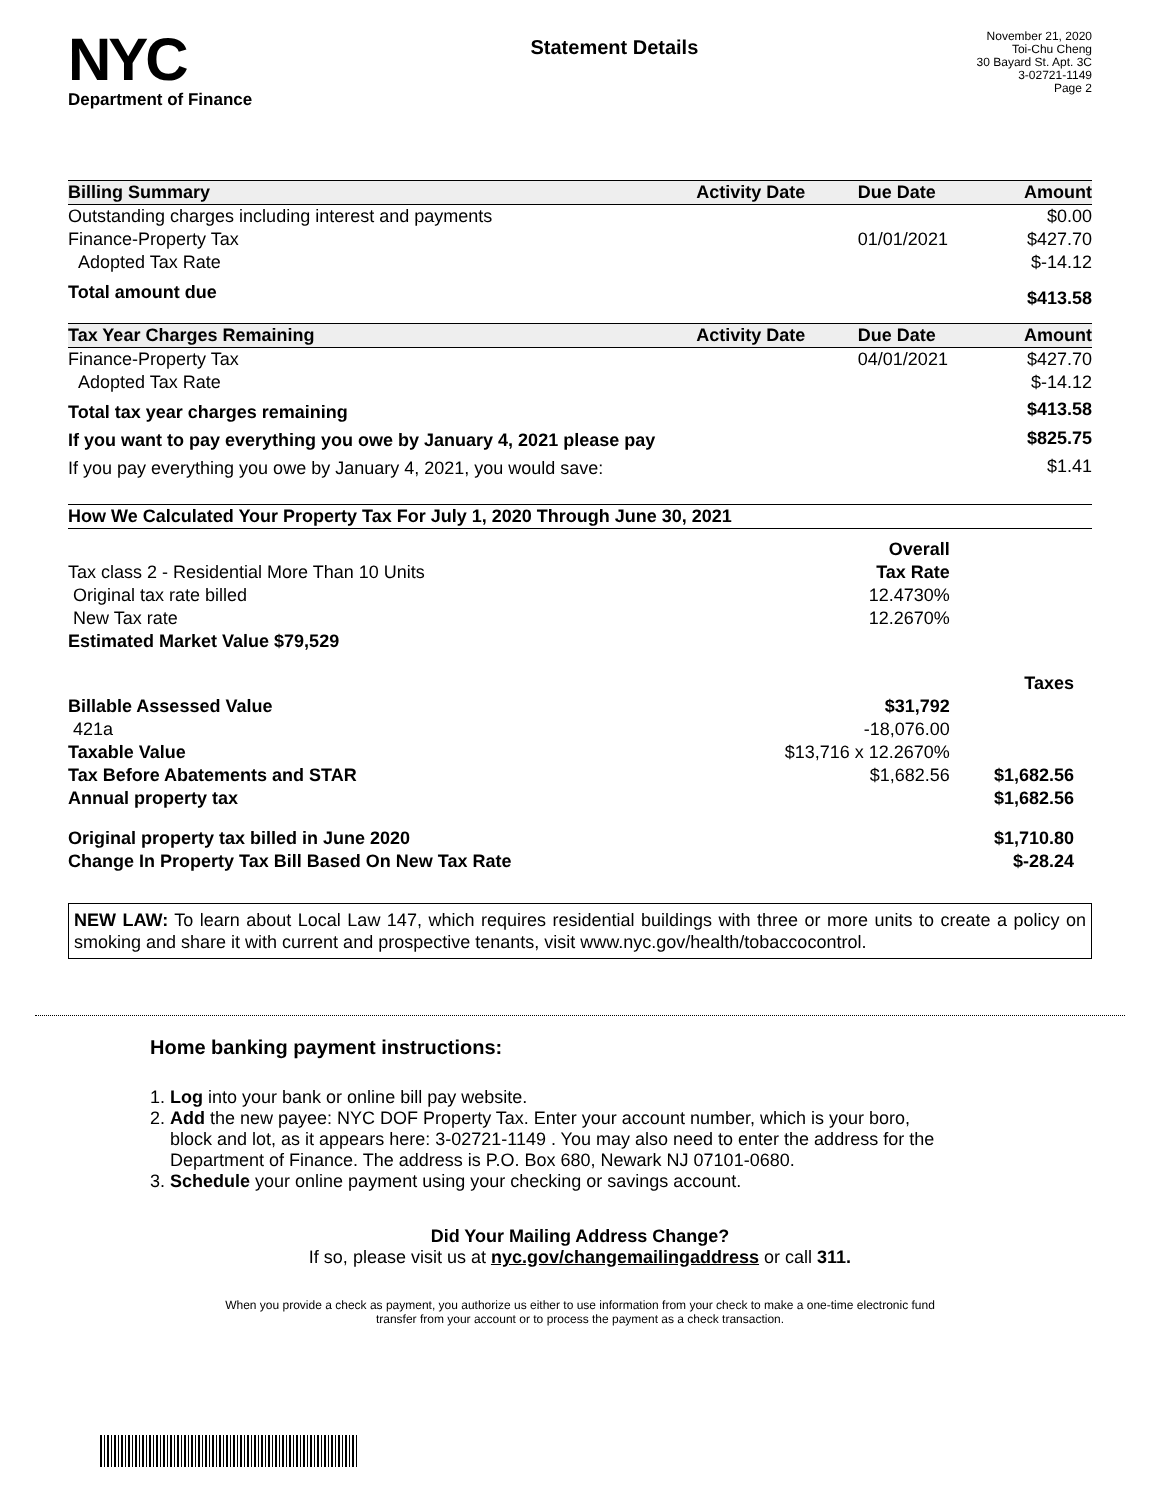NYC
Department of Finance
Statement Details
November 21, 2020
Toi-Chu Cheng
30 Bayard St. Apt. 3C
3-02721-1149
Page 2
| Billing Summary | Activity Date | Due Date | Amount |
| --- | --- | --- | --- |
| Outstanding charges including interest and payments | | | $0.00 |
| Finance-Property Tax | | 01/01/2021 | $427.70 |
| Adopted Tax Rate | | | $-14.12 |
| Total amount due | | | $413.58 |
| Tax Year Charges Remaining | Activity Date | Due Date | Amount |
| Finance-Property Tax | | 04/01/2021 | $427.70 |
| Adopted Tax Rate | | | $-14.12 |
| Total tax year charges remaining | | | $413.58 |
| If you want to pay everything you owe by January 4, 2021 please pay | | | $825.75 |
| If you pay everything you owe by January 4, 2021, you would save: | | | $1.41 |
| How We Calculated Your Property Tax For July 1, 2020 Through June 30, 2021 | | |
| --- | --- | --- |
| | Overall | |
| Tax class 2 - Residential More Than 10 Units | Tax Rate | |
| Original tax rate billed | 12.4730% | |
| New Tax rate | 12.2670% | |
| Estimated Market Value $79,529 | | |
| | | Taxes |
| Billable Assessed Value | $31,792 | |
| 421a | -18,076.00 | |
| Taxable Value | $13,716 x 12.2670% | |
| Tax Before Abatements and STAR | $1,682.56 | $1,682.56 |
| Annual property tax | | $1,682.56 |
| Original property tax billed in June 2020 | | $1,710.80 |
| Change In Property Tax Bill Based On New Tax Rate | | $-28.24 |
NEW LAW: To learn about Local Law 147, which requires residential buildings with three or more units to create a policy on smoking and share it with current and prospective tenants, visit www.nyc.gov/health/tobaccocontrol.
Home banking payment instructions:
1. Log into your bank or online bill pay website.
2. Add the new payee: NYC DOF Property Tax. Enter your account number, which is your boro,
block and lot, as it appears here: 3-02721-1149 . You may also need to enter the address for the
Department of Finance. The address is P.O. Box 680, Newark NJ 07101-0680.
3. Schedule your online payment using your checking or savings account.
Did Your Mailing Address Change?
If so, please visit us at nyc.gov/changemailingaddress or call 311.
When you provide a check as payment, you authorize us either to use information from your check to make a one-time electronic fund
transfer from your account or to process the payment as a check transaction.